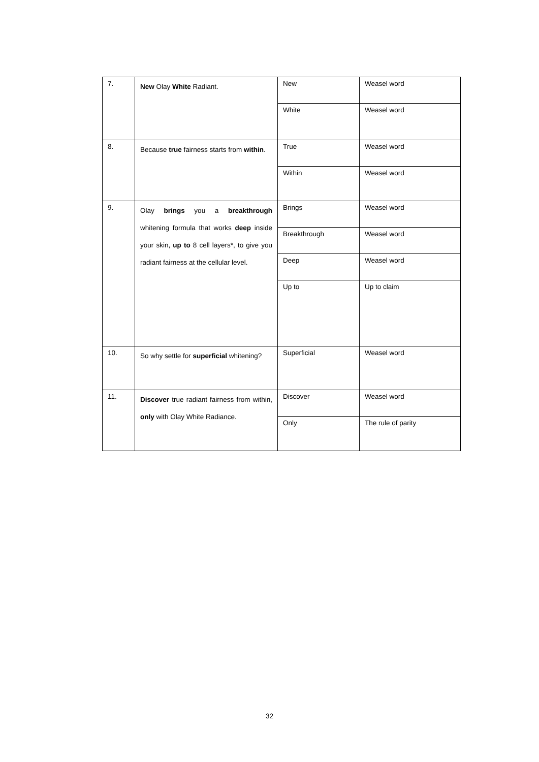| 7. | New Olay White Radiant. | New | Weasel word |
| | | White | Weasel word |
| 8. | Because true fairness starts from within . | True | Weasel word |
| | | Within | Weasel word |
| 9. | Olay brings you a breakthrough whitening formula that works deep inside your skin, up to 8 cell layers*, to give you radiant fairness at the cellular level. | Brings | Weasel word |
| | | Breakthrough | Weasel word |
| | | Deep | Weasel word |
| | | Up to | Up to claim |
| 10. | So why settle for superficial whitening? | Superficial | Weasel word |
| 11. | Discover true radiant fairness from within, only with Olay White Radiance. | Discover | Weasel word |
| | | Only | The rule of parity |
32